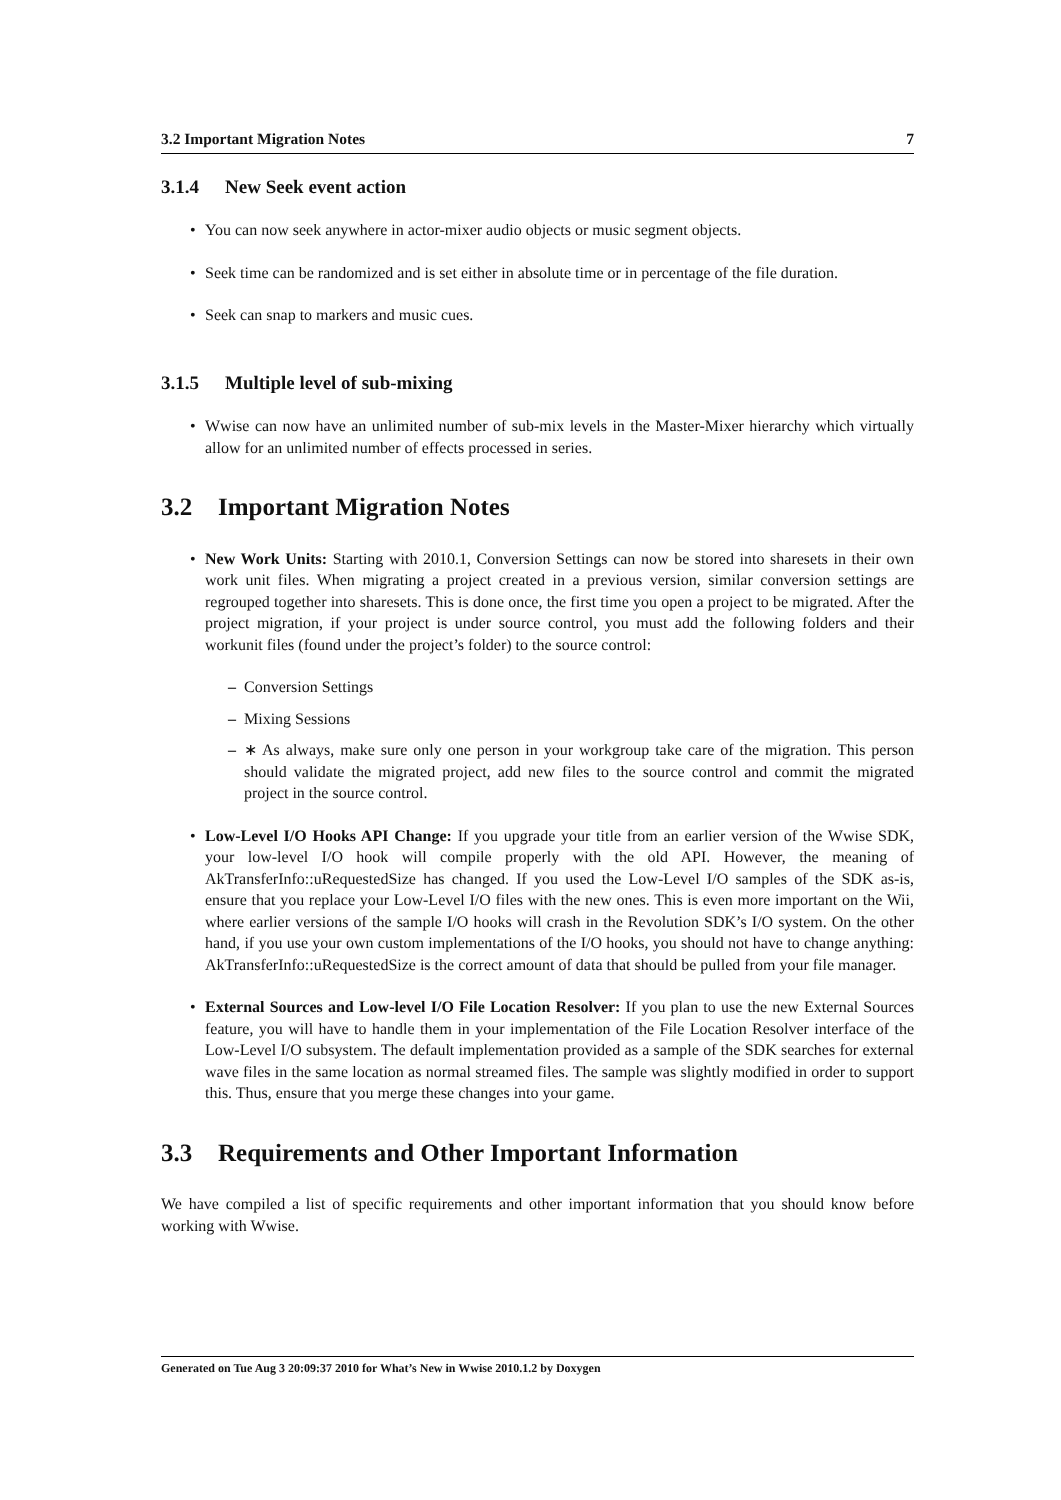3.2 Important Migration Notes 7
3.1.4 New Seek event action
• You can now seek anywhere in actor-mixer audio objects or music segment objects.
• Seek time can be randomized and is set either in absolute time or in percentage of the file duration.
• Seek can snap to markers and music cues.
3.1.5 Multiple level of sub-mixing
• Wwise can now have an unlimited number of sub-mix levels in the Master-Mixer hierarchy which virtually allow for an unlimited number of effects processed in series.
3.2 Important Migration Notes
• New Work Units: Starting with 2010.1, Conversion Settings can now be stored into sharesets in their own work unit files. When migrating a project created in a previous version, similar conversion settings are regrouped together into sharesets. This is done once, the first time you open a project to be migrated. After the project migration, if your project is under source control, you must add the following folders and their workunit files (found under the project’s folder) to the source control:
– Conversion Settings
– Mixing Sessions
– ∗ As always, make sure only one person in your workgroup take care of the migration. This person should validate the migrated project, add new files to the source control and commit the migrated project in the source control.
• Low-Level I/O Hooks API Change: If you upgrade your title from an earlier version of the Wwise SDK, your low-level I/O hook will compile properly with the old API. However, the meaning of AkTransferInfo::uRequestedSize has changed. If you used the Low-Level I/O samples of the SDK as-is, ensure that you replace your Low-Level I/O files with the new ones. This is even more important on the Wii, where earlier versions of the sample I/O hooks will crash in the Revolution SDK’s I/O system. On the other hand, if you use your own custom implementations of the I/O hooks, you should not have to change anything: AkTransferInfo::uRequestedSize is the correct amount of data that should be pulled from your file manager.
• External Sources and Low-level I/O File Location Resolver: If you plan to use the new External Sources feature, you will have to handle them in your implementation of the File Location Resolver interface of the Low-Level I/O subsystem. The default implementation provided as a sample of the SDK searches for external wave files in the same location as normal streamed files. The sample was slightly modified in order to support this. Thus, ensure that you merge these changes into your game.
3.3 Requirements and Other Important Information
We have compiled a list of specific requirements and other important information that you should know before working with Wwise.
Generated on Tue Aug 3 20:09:37 2010 for What’s New in Wwise 2010.1.2 by Doxygen